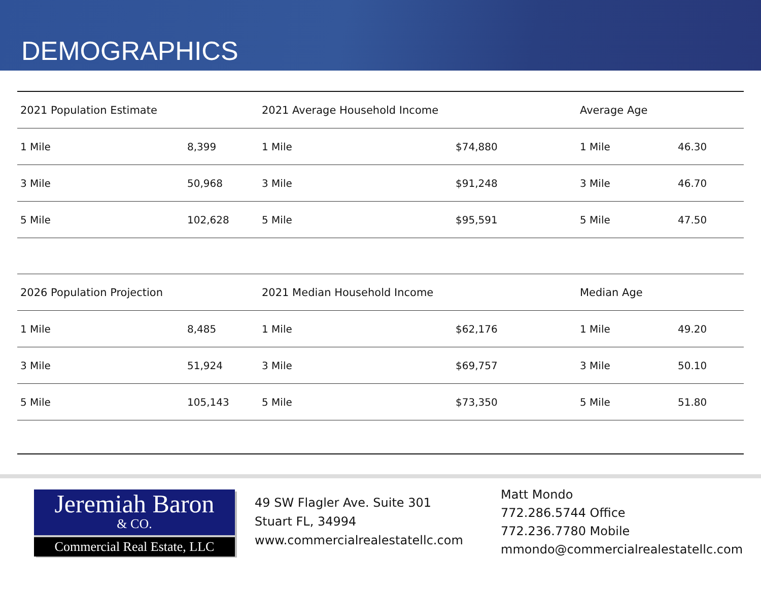DEMOGRAPHICS
| 2021 Population Estimate | | 2021 Average Household Income | | Average Age | |
| --- | --- | --- | --- | --- | --- |
| 1 Mile | 8,399 | 1 Mile | $74,880 | 1 Mile | 46.30 |
| 3 Mile | 50,968 | 3 Mile | $91,248 | 3 Mile | 46.70 |
| 5 Mile | 102,628 | 5 Mile | $95,591 | 5 Mile | 47.50 |
| 2026 Population Projection | | 2021 Median Household Income | | Median Age | |
| --- | --- | --- | --- | --- | --- |
| 1 Mile | 8,485 | 1 Mile | $62,176 | 1 Mile | 49.20 |
| 3 Mile | 51,924 | 3 Mile | $69,757 | 3 Mile | 50.10 |
| 5 Mile | 105,143 | 5 Mile | $73,350 | 5 Mile | 51.80 |
Jeremiah Baron
& CO.
Commercial Real Estate, LLC
49 SW Flagler Ave. Suite 301
Stuart FL, 34994
www.commercialrealestatellc.com
Matt Mondo
772.286.5744 Office
772.236.7780 Mobile
mmondo@commercialrealestatellc.com